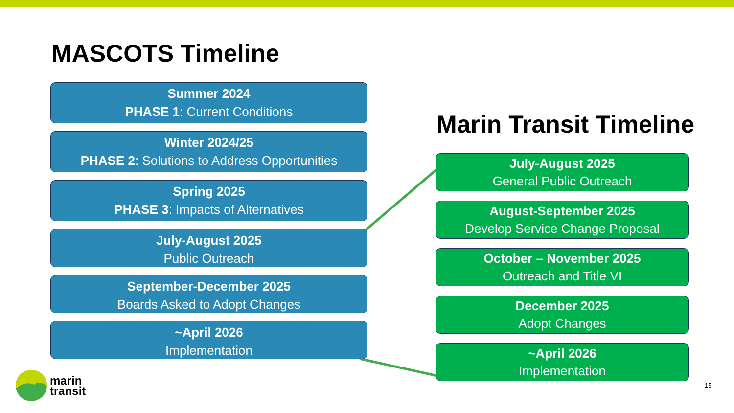MASCOTS Timeline
Summer 2024
PHASE 1: Current Conditions
Winter 2024/25
PHASE 2: Solutions to Address Opportunities
Spring 2025
PHASE 3: Impacts of Alternatives
July-August 2025
Public Outreach
September-December 2025
Boards Asked to Adopt Changes
~April 2026
Implementation
Marin Transit Timeline
July-August 2025
General Public Outreach
August-September 2025
Develop Service Change Proposal
October – November 2025
Outreach and Title VI
December 2025
Adopt Changes
~April 2026
Implementation
marin
transit
15